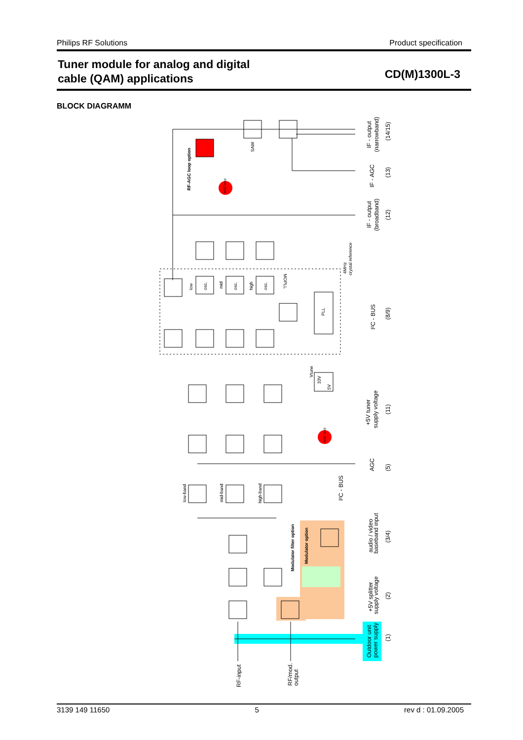Philips RF Solutions Product specification
Tuner module for analog and digital
cable (QAM) applications
CD(M)1300L-3
BLOCK DIAGRAMM
IF - output
(narrowband)
(14/15)
IF - AGC
(13)
IF - output
(broadband)
(12)
I²C - BUS
(8/9)
+5V tuner
supply voltage
(11)
AGC
(5)
audio / video
baseband input
(3/4)
+5V splitter
supply voltage
(2)
Outdoor unit
power supply
(1)
RF-input
RF/mod.
output
I²C - BUS
RF-AGC loop option
SAW
4MHz
crystal reference
MOPLL
PLL
low
osc.
mid
osc.
high
osc.
Vtune
33V
5V
low-band
mid-band
high-band
Modulator filter option
Modulator option
AGC loop
AGC loop
3139 149 11650 5 rev d : 01.09.2005